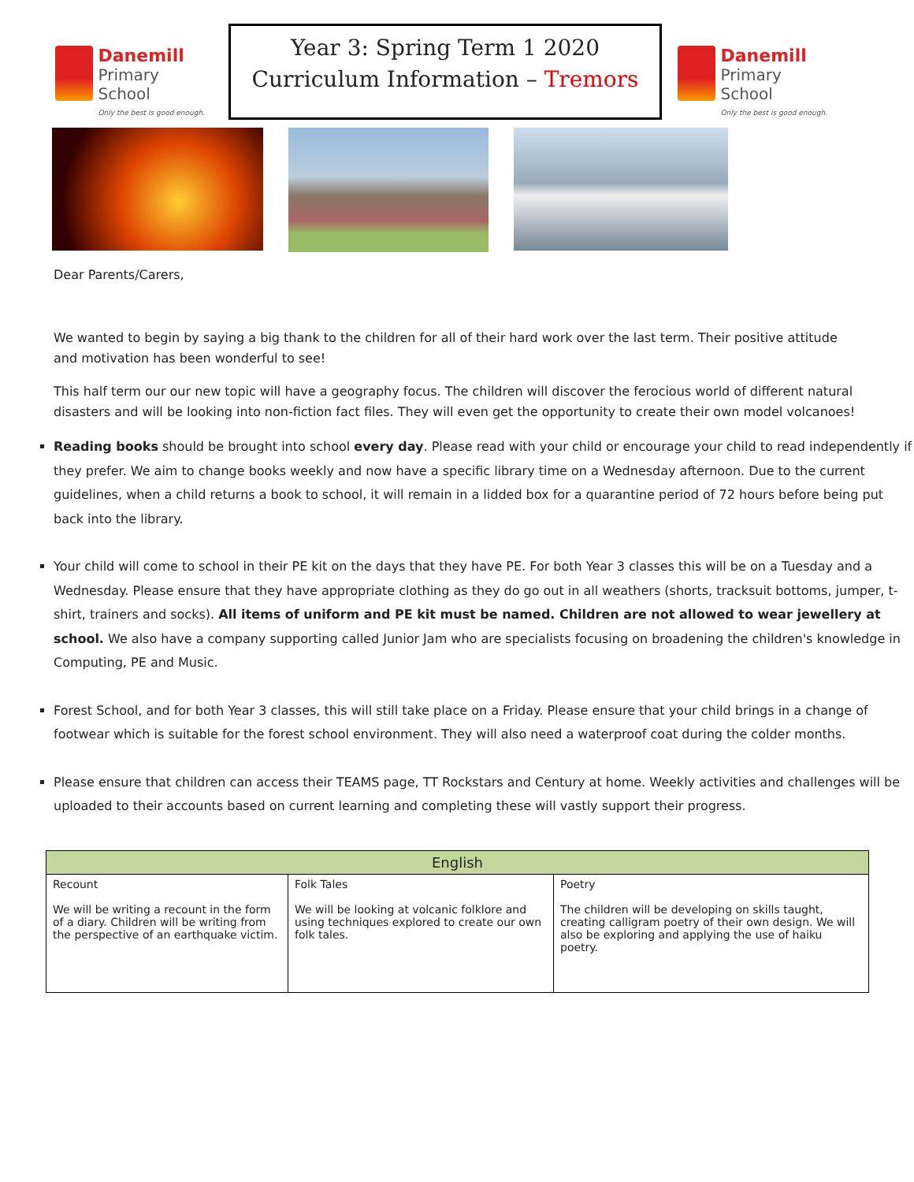Danemill
Primary School
Only the best is good enough.
Year 3: Spring Term 1 2020
Curriculum Information – Tremors
Danemill
Primary School
Only the best is good enough.
Dear Parents/Carers,
We wanted to begin by saying a big thank to the children for all of their hard work over the last term. Their positive attitude and motivation has been wonderful to see!
This half term our our new topic will have a geography focus. The children will discover the ferocious world of different natural disasters and will be looking into non-fiction fact files. They will even get the opportunity to create their own model volcanoes!
Reading books should be brought into school every day. Please read with your child or encourage your child to read independently if they prefer. We aim to change books weekly and now have a specific library time on a Wednesday afternoon. Due to the current guidelines, when a child returns a book to school, it will remain in a lidded box for a quarantine period of 72 hours before being put back into the library.
Your child will come to school in their PE kit on the days that they have PE. For both Year 3 classes this will be on a Tuesday and a Wednesday. Please ensure that they have appropriate clothing as they do go out in all weathers (shorts, tracksuit bottoms, jumper, t-shirt, trainers and socks). All items of uniform and PE kit must be named. Children are not allowed to wear jewellery at school. We also have a company supporting called Junior Jam who are specialists focusing on broadening the children's knowledge in Computing, PE and Music.
Forest School, and for both Year 3 classes, this will still take place on a Friday. Please ensure that your child brings in a change of footwear which is suitable for the forest school environment. They will also need a waterproof coat during the colder months.
Please ensure that children can access their TEAMS page, TT Rockstars and Century at home. Weekly activities and challenges will be uploaded to their accounts based on current learning and completing these will vastly support their progress.
| English | | |
| --- | --- | --- |
| Recount We will be writing a recount in the form of a diary. Children will be writing from the perspective of an earthquake victim. | Folk Tales We will be looking at volcanic folklore and using techniques explored to create our own folk tales. | Poetry The children will be developing on skills taught, creating calligram poetry of their own design. We will also be exploring and applying the use of haiku poetry. |